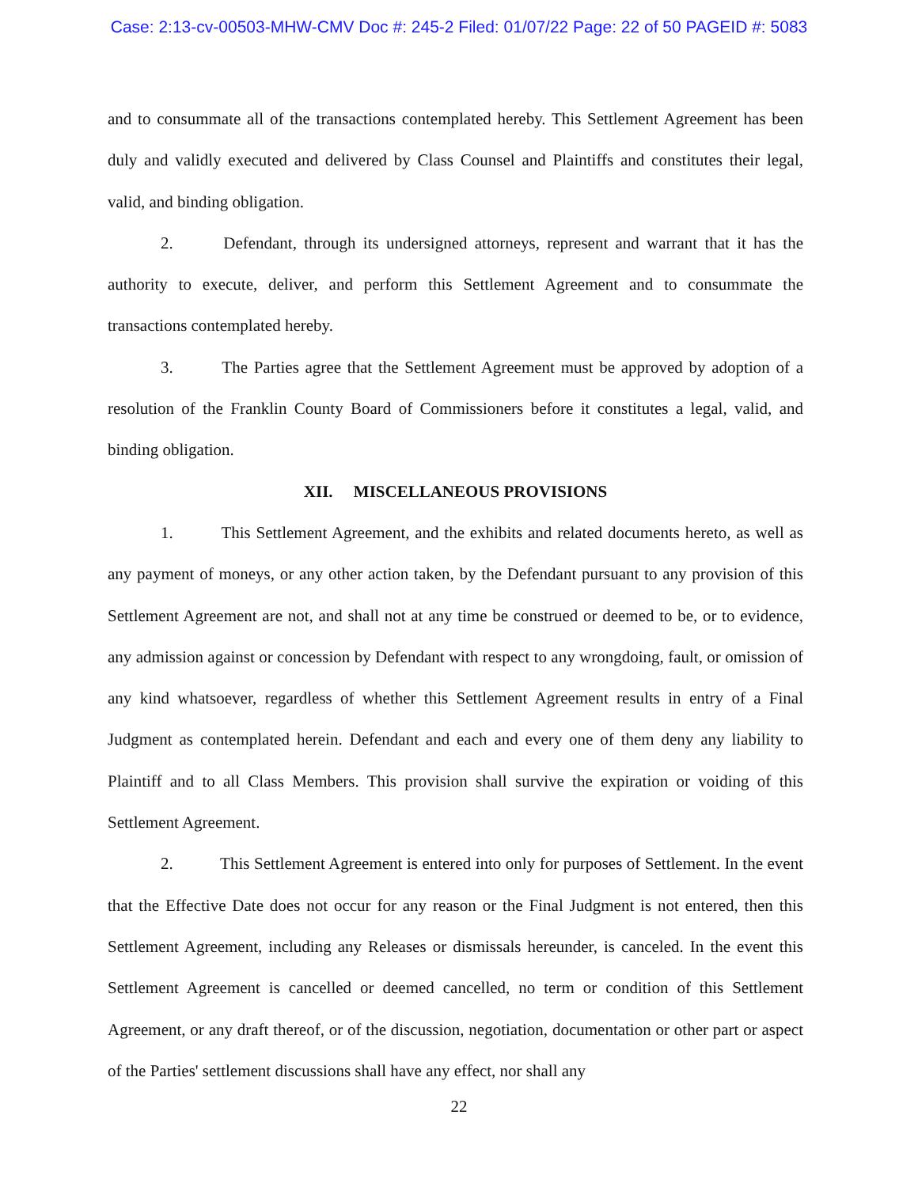Case: 2:13-cv-00503-MHW-CMV Doc #: 245-2 Filed: 01/07/22 Page: 22 of 50 PAGEID #: 5083
and to consummate all of the transactions contemplated hereby. This Settlement Agreement has been duly and validly executed and delivered by Class Counsel and Plaintiffs and constitutes their legal, valid, and binding obligation.
2. Defendant, through its undersigned attorneys, represent and warrant that it has the authority to execute, deliver, and perform this Settlement Agreement and to consummate the transactions contemplated hereby.
3. The Parties agree that the Settlement Agreement must be approved by adoption of a resolution of the Franklin County Board of Commissioners before it constitutes a legal, valid, and binding obligation.
XII. MISCELLANEOUS PROVISIONS
1. This Settlement Agreement, and the exhibits and related documents hereto, as well as any payment of moneys, or any other action taken, by the Defendant pursuant to any provision of this Settlement Agreement are not, and shall not at any time be construed or deemed to be, or to evidence, any admission against or concession by Defendant with respect to any wrongdoing, fault, or omission of any kind whatsoever, regardless of whether this Settlement Agreement results in entry of a Final Judgment as contemplated herein. Defendant and each and every one of them deny any liability to Plaintiff and to all Class Members. This provision shall survive the expiration or voiding of this Settlement Agreement.
2. This Settlement Agreement is entered into only for purposes of Settlement. In the event that the Effective Date does not occur for any reason or the Final Judgment is not entered, then this Settlement Agreement, including any Releases or dismissals hereunder, is canceled. In the event this Settlement Agreement is cancelled or deemed cancelled, no term or condition of this Settlement Agreement, or any draft thereof, or of the discussion, negotiation, documentation or other part or aspect of the Parties' settlement discussions shall have any effect, nor shall any
22